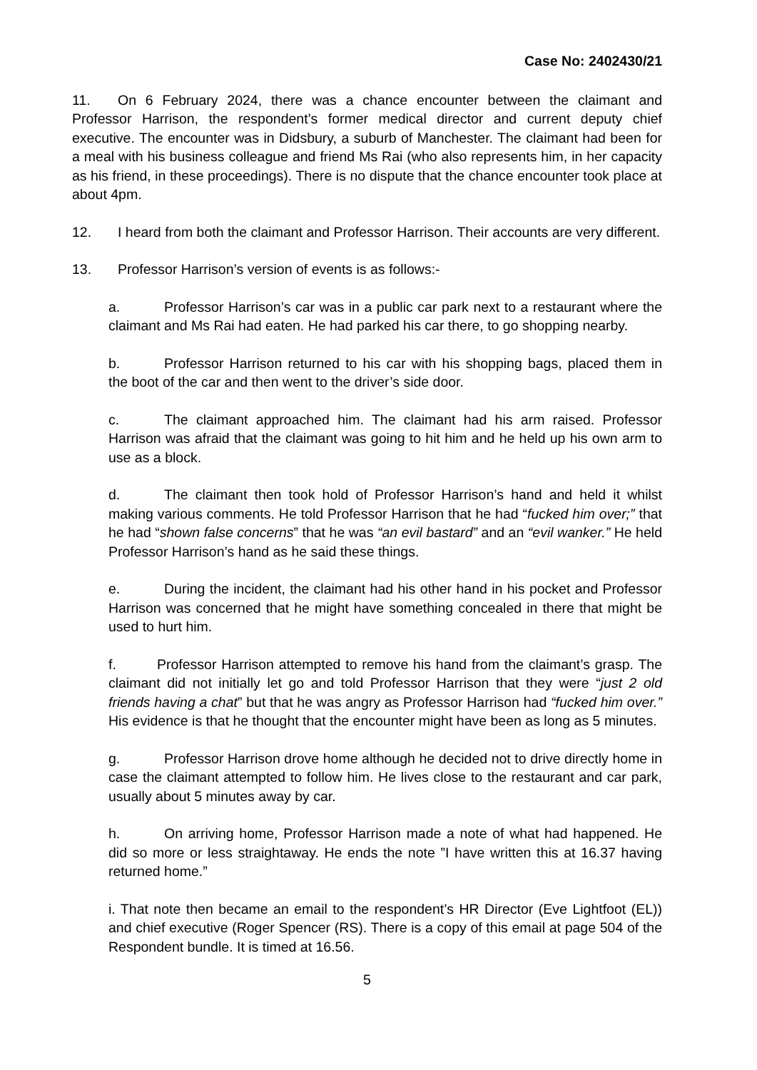Case No: 2402430/21
11. On 6 February 2024, there was a chance encounter between the claimant and Professor Harrison, the respondent’s former medical director and current deputy chief executive. The encounter was in Didsbury, a suburb of Manchester. The claimant had been for a meal with his business colleague and friend Ms Rai (who also represents him, in her capacity as his friend, in these proceedings). There is no dispute that the chance encounter took place at about 4pm.
12. I heard from both the claimant and Professor Harrison. Their accounts are very different.
13. Professor Harrison’s version of events is as follows:-
a. Professor Harrison’s car was in a public car park next to a restaurant where the claimant and Ms Rai had eaten. He had parked his car there, to go shopping nearby.
b. Professor Harrison returned to his car with his shopping bags, placed them in the boot of the car and then went to the driver’s side door.
c. The claimant approached him. The claimant had his arm raised. Professor Harrison was afraid that the claimant was going to hit him and he held up his own arm to use as a block.
d. The claimant then took hold of Professor Harrison’s hand and held it whilst making various comments. He told Professor Harrison that he had “fucked him over;” that he had “shown false concerns” that he was “an evil bastard” and an “evil wanker.” He held Professor Harrison’s hand as he said these things.
e. During the incident, the claimant had his other hand in his pocket and Professor Harrison was concerned that he might have something concealed in there that might be used to hurt him.
f. Professor Harrison attempted to remove his hand from the claimant’s grasp. The claimant did not initially let go and told Professor Harrison that they were “just 2 old friends having a chat” but that he was angry as Professor Harrison had “fucked him over.” His evidence is that he thought that the encounter might have been as long as 5 minutes.
g. Professor Harrison drove home although he decided not to drive directly home in case the claimant attempted to follow him. He lives close to the restaurant and car park, usually about 5 minutes away by car.
h. On arriving home, Professor Harrison made a note of what had happened. He did so more or less straightaway. He ends the note ”I have written this at 16.37 having returned home.”
i. That note then became an email to the respondent’s HR Director (Eve Lightfoot (EL)) and chief executive (Roger Spencer (RS). There is a copy of this email at page 504 of the Respondent bundle. It is timed at 16.56.
5